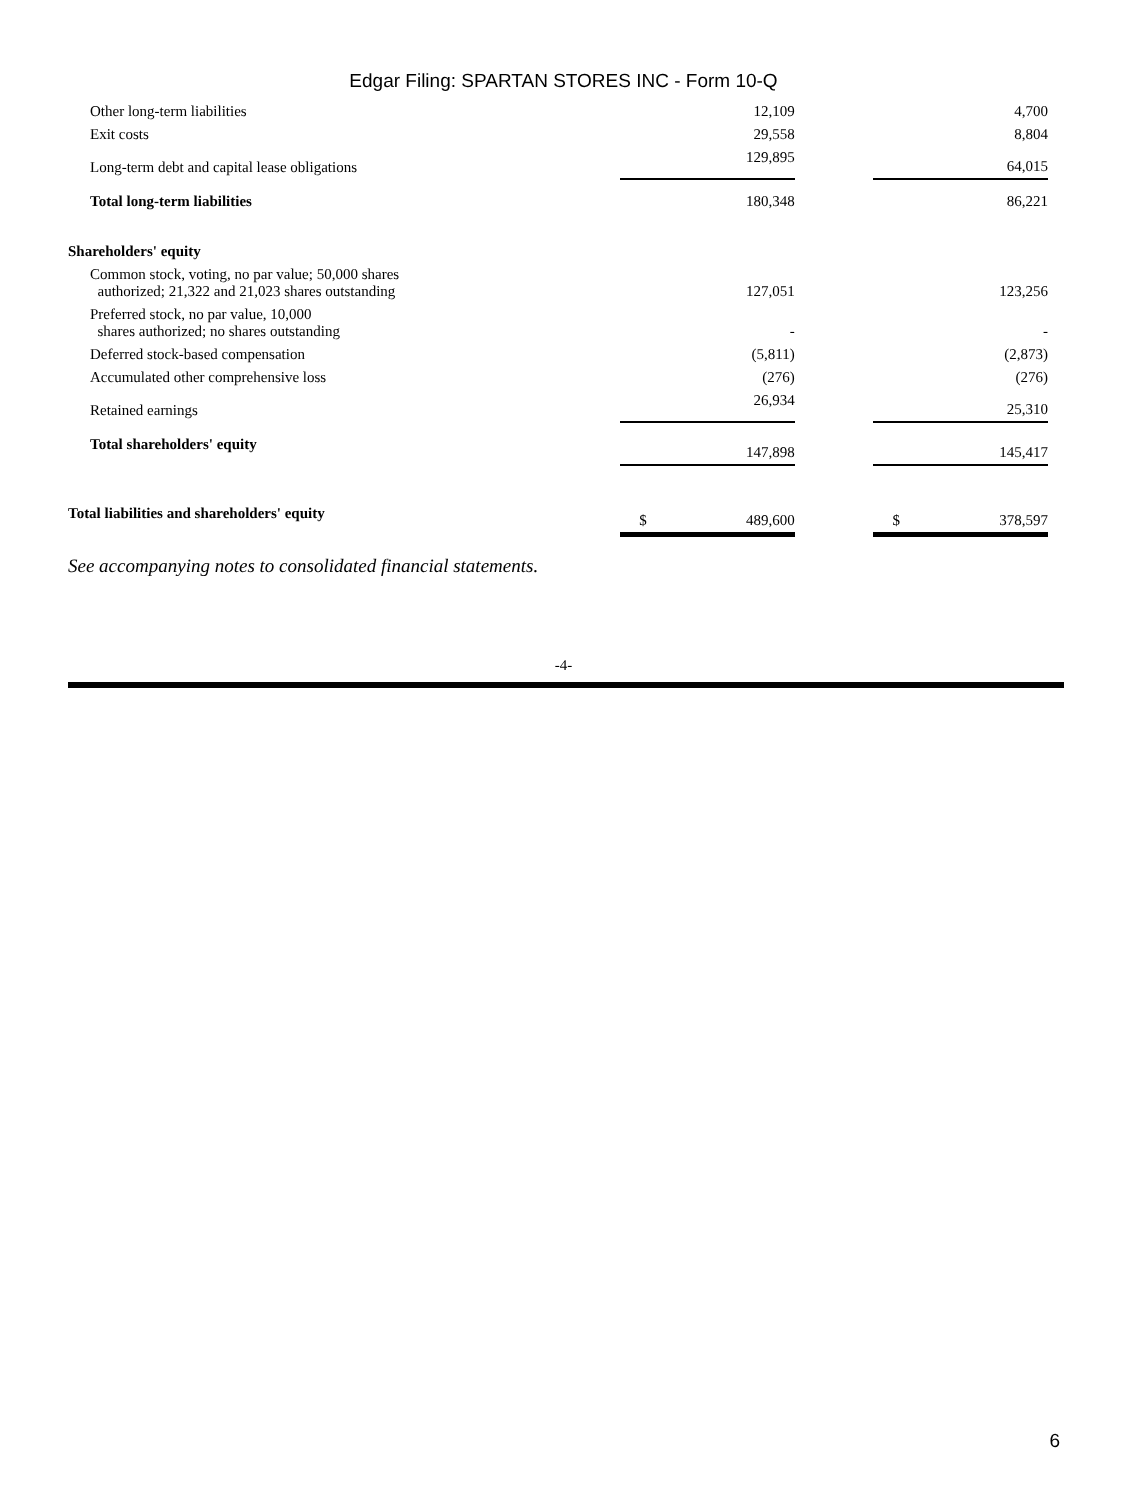Edgar Filing: SPARTAN STORES INC - Form 10-Q
| Other long-term liabilities | | 12,109 | | | 4,700 |
| Exit costs | | 29,558 | | | 8,804 |
| Long-term debt and capital lease obligations | | 129,895 | | | 64,015 |
| Total long-term liabilities | | 180,348 | | | 86,221 |
| Shareholders' equity | | | | | |
| Common stock, voting, no par value; 50,000 shares authorized; 21,322 and 21,023 shares outstanding | | 127,051 | | | 123,256 |
| Preferred stock, no par value, 10,000 shares authorized; no shares outstanding | | - | | | - |
| Deferred stock-based compensation | | (5,811) | | | (2,873) |
| Accumulated other comprehensive loss | | (276) | | | (276) |
| Retained earnings | | 26,934 | | | 25,310 |
| Total shareholders' equity | | 147,898 | | | 145,417 |
| Total liabilities and shareholders' equity | $ | 489,600 | | $ | 378,597 |
See accompanying notes to consolidated financial statements.
-4-
6